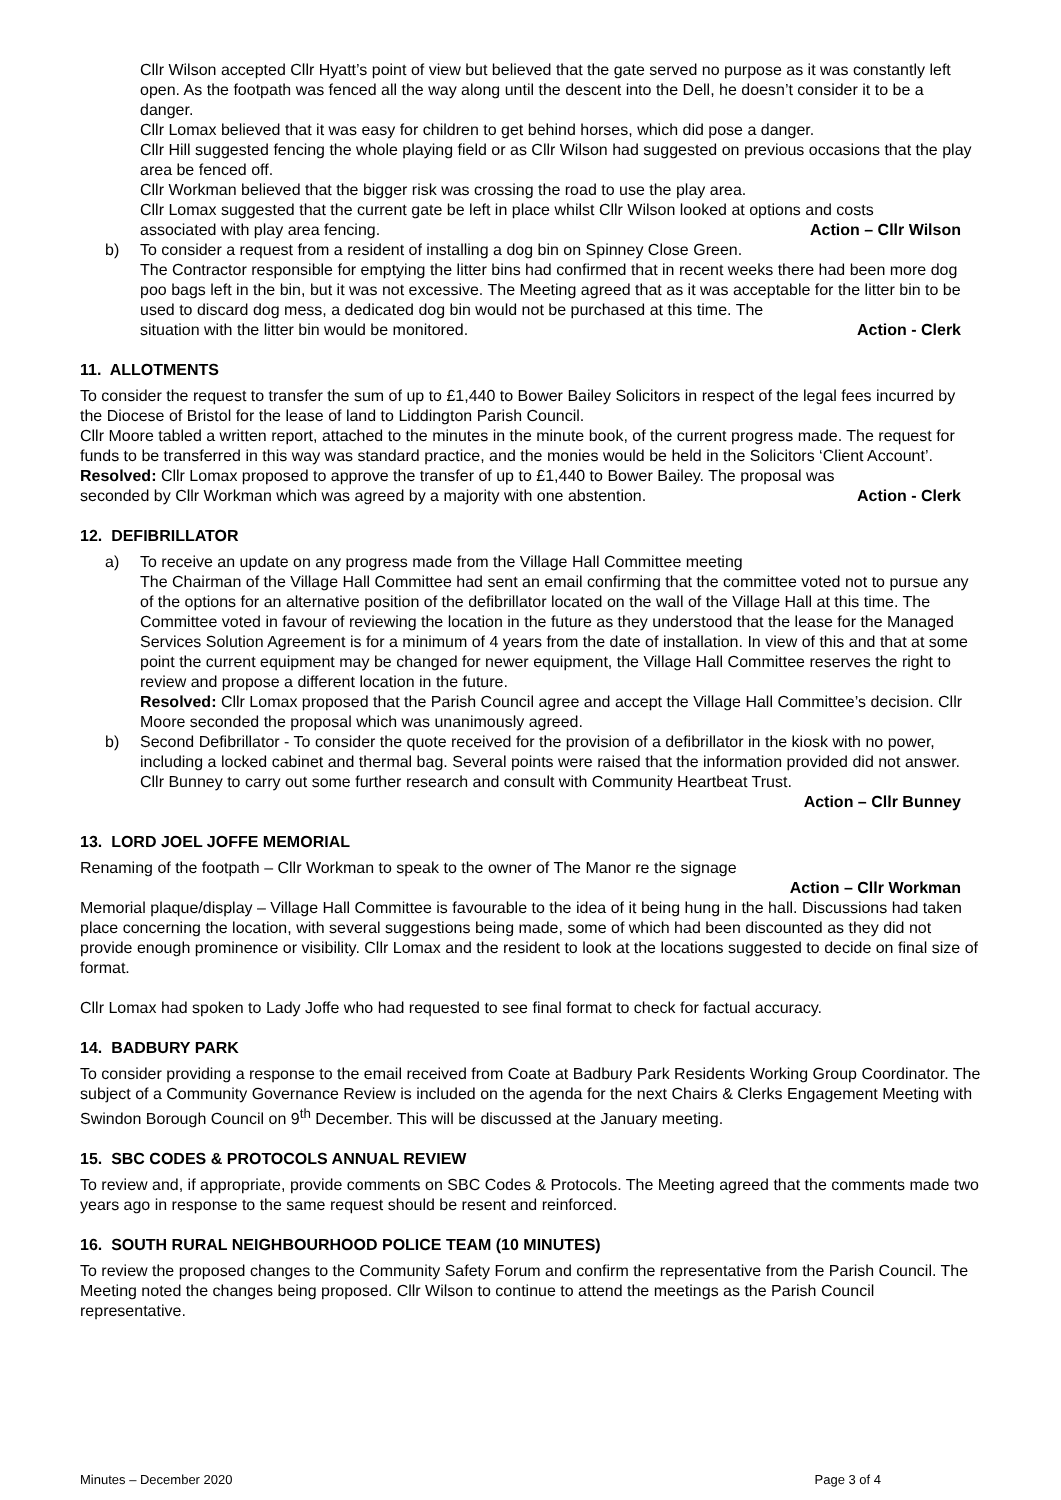Cllr Wilson accepted Cllr Hyatt’s point of view but believed that the gate served no purpose as it was constantly left open. As the footpath was fenced all the way along until the descent into the Dell, he doesn’t consider it to be a danger.
Cllr Lomax believed that it was easy for children to get behind horses, which did pose a danger.
Cllr Hill suggested fencing the whole playing field or as Cllr Wilson had suggested on previous occasions that the play area be fenced off.
Cllr Workman believed that the bigger risk was crossing the road to use the play area.
Cllr Lomax suggested that the current gate be left in place whilst Cllr Wilson looked at options and costs
associated with play area fencing. Action – Cllr Wilson
b) To consider a request from a resident of installing a dog bin on Spinney Close Green.
The Contractor responsible for emptying the litter bins had confirmed that in recent weeks there had been more dog poo bags left in the bin, but it was not excessive. The Meeting agreed that as it was acceptable for the litter bin to be used to discard dog mess, a dedicated dog bin would not be purchased at this time. The
situation with the litter bin would be monitored. Action - Clerk
11. ALLOTMENTS
To consider the request to transfer the sum of up to £1,440 to Bower Bailey Solicitors in respect of the legal fees incurred by the Diocese of Bristol for the lease of land to Liddington Parish Council.
Cllr Moore tabled a written report, attached to the minutes in the minute book, of the current progress made. The request for funds to be transferred in this way was standard practice, and the monies would be held in the Solicitors ‘Client Account’.
Resolved: Cllr Lomax proposed to approve the transfer of up to £1,440 to Bower Bailey. The proposal was
seconded by Cllr Workman which was agreed by a majority with one abstention. Action - Clerk
12. DEFIBRILLATOR
a) To receive an update on any progress made from the Village Hall Committee meeting
The Chairman of the Village Hall Committee had sent an email confirming that the committee voted not to pursue any of the options for an alternative position of the defibrillator located on the wall of the Village Hall at this time. The Committee voted in favour of reviewing the location in the future as they understood that the lease for the Managed Services Solution Agreement is for a minimum of 4 years from the date of installation. In view of this and that at some point the current equipment may be changed for newer equipment, the Village Hall Committee reserves the right to review and propose a different location in the future.
Resolved: Cllr Lomax proposed that the Parish Council agree and accept the Village Hall Committee’s decision. Cllr Moore seconded the proposal which was unanimously agreed.
b) Second Defibrillator - To consider the quote received for the provision of a defibrillator in the kiosk with no power, including a locked cabinet and thermal bag. Several points were raised that the information provided did not answer. Cllr Bunney to carry out some further research and consult with Community Heartbeat Trust.
Action – Cllr Bunney
13. LORD JOEL JOFFE MEMORIAL
Renaming of the footpath – Cllr Workman to speak to the owner of The Manor re the signage
Action – Cllr Workman
Memorial plaque/display – Village Hall Committee is favourable to the idea of it being hung in the hall. Discussions had taken place concerning the location, with several suggestions being made, some of which had been discounted as they did not provide enough prominence or visibility. Cllr Lomax and the resident to look at the locations suggested to decide on final size of format.
Cllr Lomax had spoken to Lady Joffe who had requested to see final format to check for factual accuracy.
14. BADBURY PARK
To consider providing a response to the email received from Coate at Badbury Park Residents Working Group Coordinator. The subject of a Community Governance Review is included on the agenda for the next Chairs & Clerks Engagement Meeting with Swindon Borough Council on 9<sup>th</sup> December. This will be discussed at the January meeting.
15. SBC CODES & PROTOCOLS ANNUAL REVIEW
To review and, if appropriate, provide comments on SBC Codes & Protocols. The Meeting agreed that the comments made two years ago in response to the same request should be resent and reinforced.
16. SOUTH RURAL NEIGHBOURHOOD POLICE TEAM (10 MINUTES)
To review the proposed changes to the Community Safety Forum and confirm the representative from the Parish Council. The Meeting noted the changes being proposed. Cllr Wilson to continue to attend the meetings as the Parish Council representative.
Minutes – December 2020 Page 3 of 4